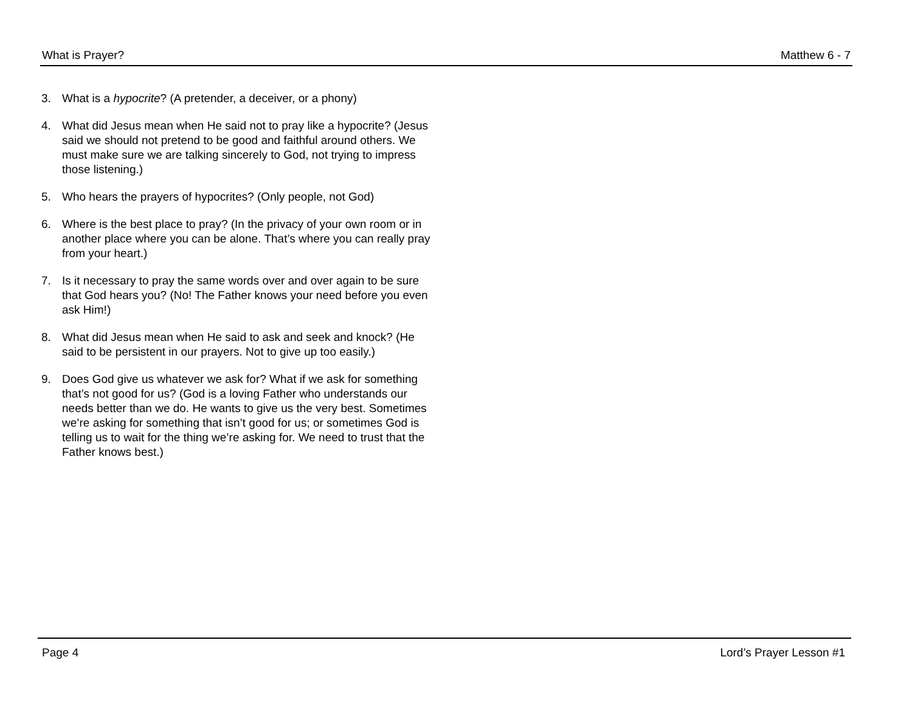What is Prayer? Matthew 6 - 7
3. What is a hypocrite? (A pretender, a deceiver, or a phony)
4. What did Jesus mean when He said not to pray like a hypocrite? (Jesus said we should not pretend to be good and faithful around others. We must make sure we are talking sincerely to God, not trying to impress those listening.)
5. Who hears the prayers of hypocrites? (Only people, not God)
6. Where is the best place to pray? (In the privacy of your own room or in another place where you can be alone. That’s where you can really pray from your heart.)
7. Is it necessary to pray the same words over and over again to be sure that God hears you? (No! The Father knows your need before you even ask Him!)
8. What did Jesus mean when He said to ask and seek and knock? (He said to be persistent in our prayers. Not to give up too easily.)
9. Does God give us whatever we ask for? What if we ask for something that’s not good for us? (God is a loving Father who understands our needs better than we do. He wants to give us the very best. Sometimes we’re asking for something that isn’t good for us; or sometimes God is telling us to wait for the thing we’re asking for. We need to trust that the Father knows best.)
Page 4 Lord’s Prayer Lesson #1